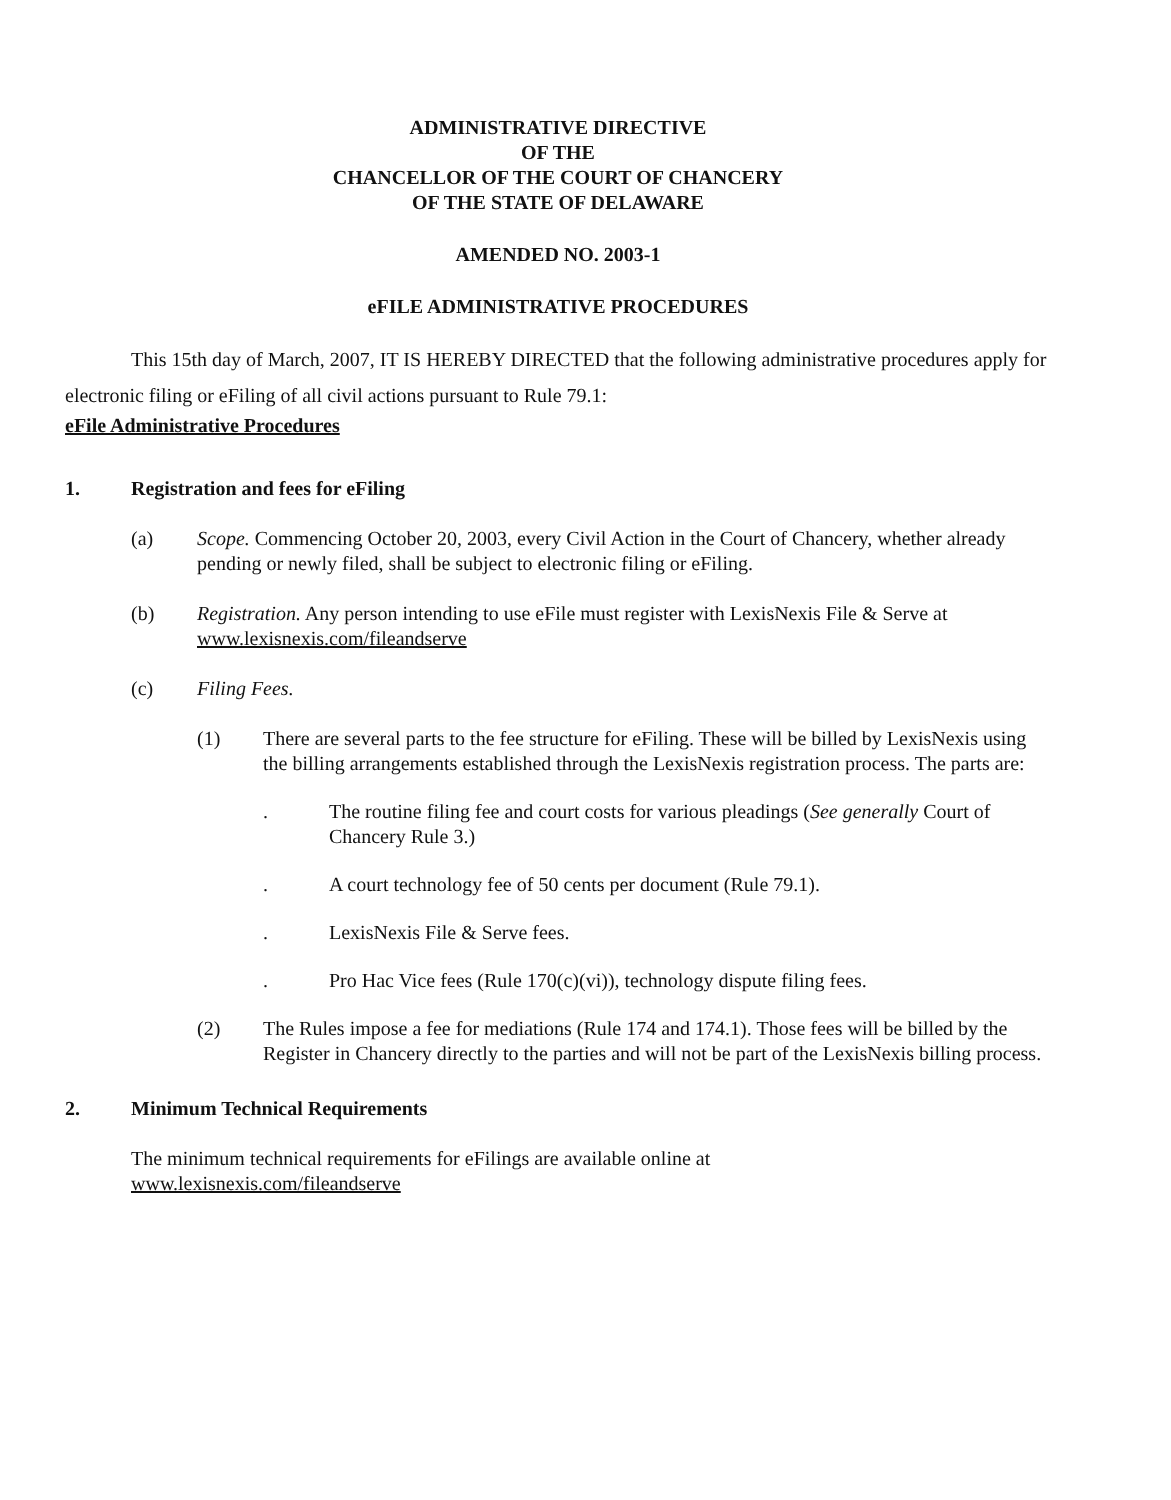ADMINISTRATIVE DIRECTIVE
OF THE
CHANCELLOR OF THE COURT OF CHANCERY
OF THE STATE OF DELAWARE
AMENDED NO. 2003-1
eFILE ADMINISTRATIVE PROCEDURES
This 15th day of March, 2007, IT IS HEREBY DIRECTED that the following administrative procedures apply for electronic filing or eFiling of all civil actions pursuant to Rule 79.1:
eFile Administrative Procedures
1. Registration and fees for eFiling
(a) Scope. Commencing October 20, 2003, every Civil Action in the Court of Chancery, whether already pending or newly filed, shall be subject to electronic filing or eFiling.
(b) Registration. Any person intending to use eFile must register with LexisNexis File & Serve at www.lexisnexis.com/fileandserve
(c) Filing Fees.
(1) There are several parts to the fee structure for eFiling. These will be billed by LexisNexis using the billing arrangements established through the LexisNexis registration process. The parts are:
. The routine filing fee and court costs for various pleadings (See generally Court of Chancery Rule 3.)
. A court technology fee of 50 cents per document (Rule 79.1).
. LexisNexis File & Serve fees.
. Pro Hac Vice fees (Rule 170(c)(vi)), technology dispute filing fees.
(2) The Rules impose a fee for mediations (Rule 174 and 174.1). Those fees will be billed by the Register in Chancery directly to the parties and will not be part of the LexisNexis billing process.
2. Minimum Technical Requirements
The minimum technical requirements for eFilings are available online at
www.lexisnexis.com/fileandserve